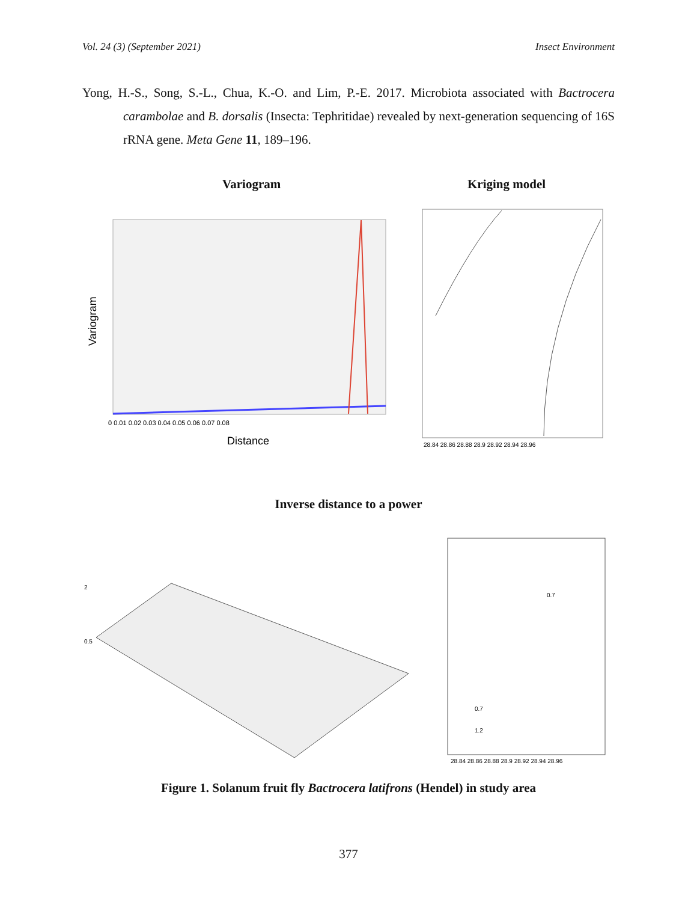Vol. 24 (3) (September 2021) Insect Environment
Yong, H.-S., Song, S.-L., Chua, K.-O. and Lim, P.-E. 2017. Microbiota associated with Bactrocera carambolae and B. dorsalis (Insecta: Tephritidae) revealed by next-generation sequencing of 16S rRNA gene. Meta Gene 11, 189–196.
Variogram Kriging model
Variogram
Distance
0 0.01 0.02 0.03 0.04 0.05 0.06 0.07 0.08
28.84 28.86 28.88 28.9 28.92 28.94 28.96
Inverse distance to a power
2
0.5
0.7
0.7
1.2
28.84 28.86 28.88 28.9 28.92 28.94 28.96
Figure 1. Solanum fruit fly Bactrocera latifrons (Hendel) in study area
377